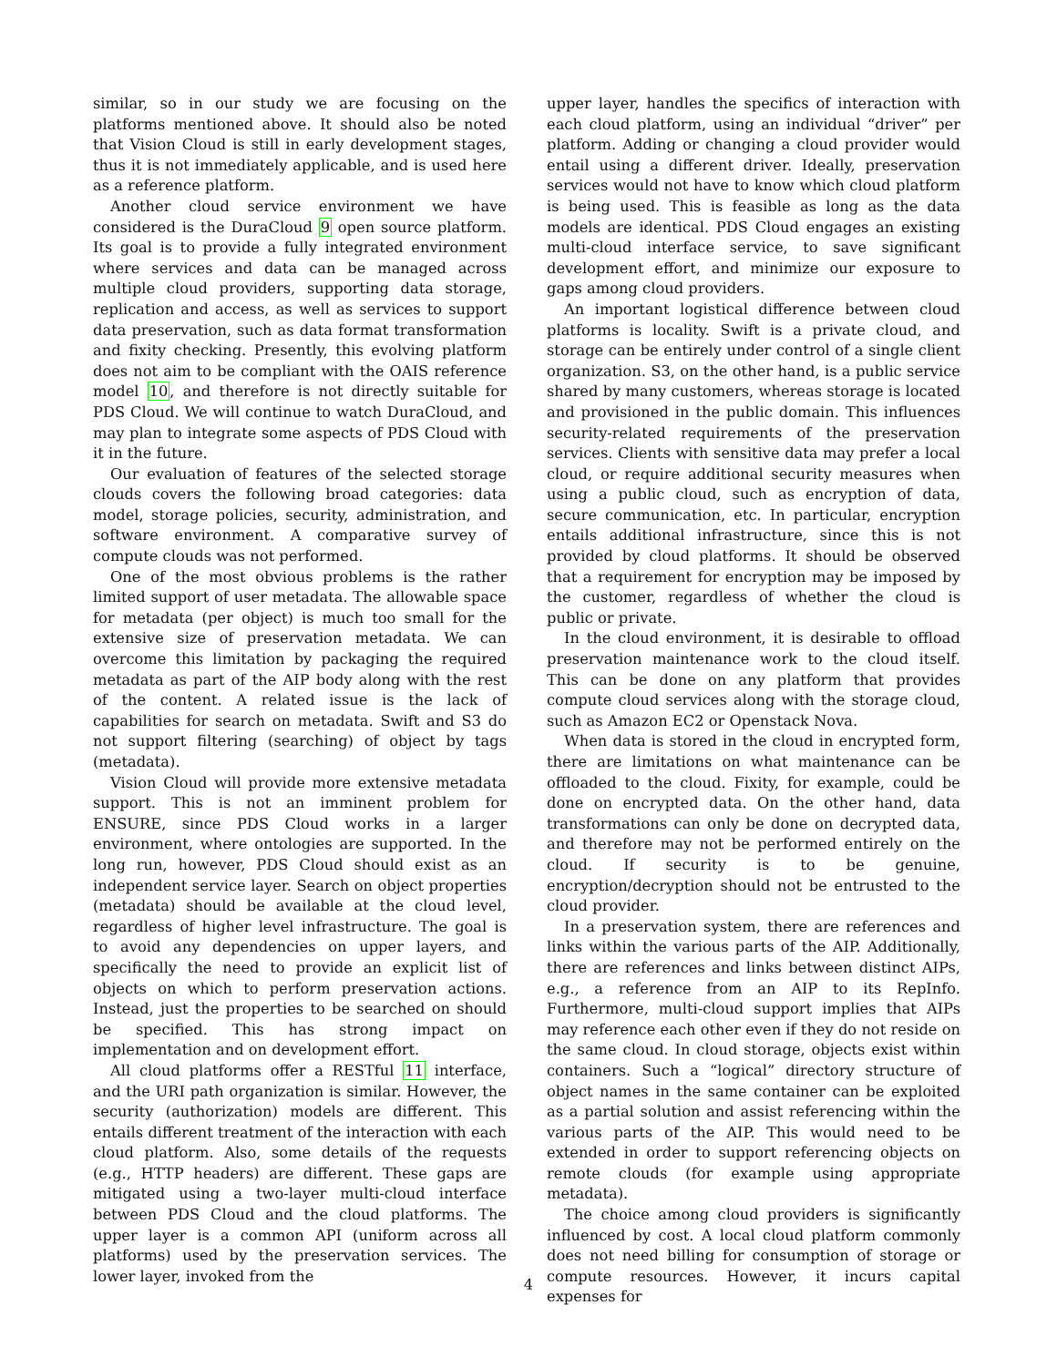similar, so in our study we are focusing on the platforms mentioned above. It should also be noted that Vision Cloud is still in early development stages, thus it is not immediately applicable, and is used here as a reference platform.
Another cloud service environment we have considered is the DuraCloud 9 open source platform. Its goal is to provide a fully integrated environment where services and data can be managed across multiple cloud providers, supporting data storage, replication and access, as well as services to support data preservation, such as data format transformation and fixity checking. Presently, this evolving platform does not aim to be compliant with the OAIS reference model 10, and therefore is not directly suitable for PDS Cloud. We will continue to watch DuraCloud, and may plan to integrate some aspects of PDS Cloud with it in the future.
Our evaluation of features of the selected storage clouds covers the following broad categories: data model, storage policies, security, administration, and software environment. A comparative survey of compute clouds was not performed.
One of the most obvious problems is the rather limited support of user metadata. The allowable space for metadata (per object) is much too small for the extensive size of preservation metadata. We can overcome this limitation by packaging the required metadata as part of the AIP body along with the rest of the content. A related issue is the lack of capabilities for search on metadata. Swift and S3 do not support filtering (searching) of object by tags (metadata).
Vision Cloud will provide more extensive metadata support. This is not an imminent problem for ENSURE, since PDS Cloud works in a larger environment, where ontologies are supported. In the long run, however, PDS Cloud should exist as an independent service layer. Search on object properties (metadata) should be available at the cloud level, regardless of higher level infrastructure. The goal is to avoid any dependencies on upper layers, and specifically the need to provide an explicit list of objects on which to perform preservation actions. Instead, just the properties to be searched on should be specified. This has strong impact on implementation and on development effort.
All cloud platforms offer a RESTful 11 interface, and the URI path organization is similar. However, the security (authorization) models are different. This entails different treatment of the interaction with each cloud platform. Also, some details of the requests (e.g., HTTP headers) are different. These gaps are mitigated using a two-layer multi-cloud interface between PDS Cloud and the cloud platforms. The upper layer is a common API (uniform across all platforms) used by the preservation services. The lower layer, invoked from the
upper layer, handles the specifics of interaction with each cloud platform, using an individual “driver” per platform. Adding or changing a cloud provider would entail using a different driver. Ideally, preservation services would not have to know which cloud platform is being used. This is feasible as long as the data models are identical. PDS Cloud engages an existing multi-cloud interface service, to save significant development effort, and minimize our exposure to gaps among cloud providers.
An important logistical difference between cloud platforms is locality. Swift is a private cloud, and storage can be entirely under control of a single client organization. S3, on the other hand, is a public service shared by many customers, whereas storage is located and provisioned in the public domain. This influences security-related requirements of the preservation services. Clients with sensitive data may prefer a local cloud, or require additional security measures when using a public cloud, such as encryption of data, secure communication, etc. In particular, encryption entails additional infrastructure, since this is not provided by cloud platforms. It should be observed that a requirement for encryption may be imposed by the customer, regardless of whether the cloud is public or private.
In the cloud environment, it is desirable to offload preservation maintenance work to the cloud itself. This can be done on any platform that provides compute cloud services along with the storage cloud, such as Amazon EC2 or Openstack Nova.
When data is stored in the cloud in encrypted form, there are limitations on what maintenance can be offloaded to the cloud. Fixity, for example, could be done on encrypted data. On the other hand, data transformations can only be done on decrypted data, and therefore may not be performed entirely on the cloud. If security is to be genuine, encryption/decryption should not be entrusted to the cloud provider.
In a preservation system, there are references and links within the various parts of the AIP. Additionally, there are references and links between distinct AIPs, e.g., a reference from an AIP to its RepInfo. Furthermore, multi-cloud support implies that AIPs may reference each other even if they do not reside on the same cloud. In cloud storage, objects exist within containers. Such a “logical” directory structure of object names in the same container can be exploited as a partial solution and assist referencing within the various parts of the AIP. This would need to be extended in order to support referencing objects on remote clouds (for example using appropriate metadata).
The choice among cloud providers is significantly influenced by cost. A local cloud platform commonly does not need billing for consumption of storage or compute resources. However, it incurs capital expenses for
4